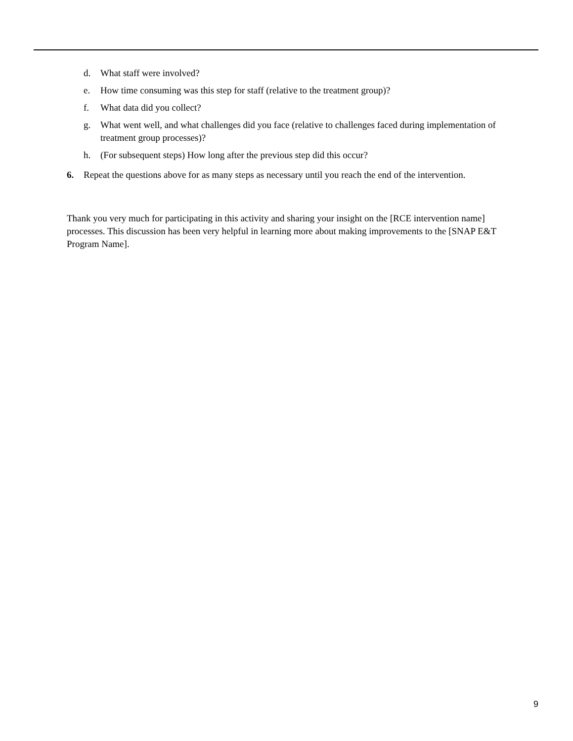d. What staff were involved?
e. How time consuming was this step for staff (relative to the treatment group)?
f. What data did you collect?
g. What went well, and what challenges did you face (relative to challenges faced during implementation of treatment group processes)?
h. (For subsequent steps) How long after the previous step did this occur?
6. Repeat the questions above for as many steps as necessary until you reach the end of the intervention.
Thank you very much for participating in this activity and sharing your insight on the [RCE intervention name] processes. This discussion has been very helpful in learning more about making improvements to the [SNAP E&T Program Name].
9